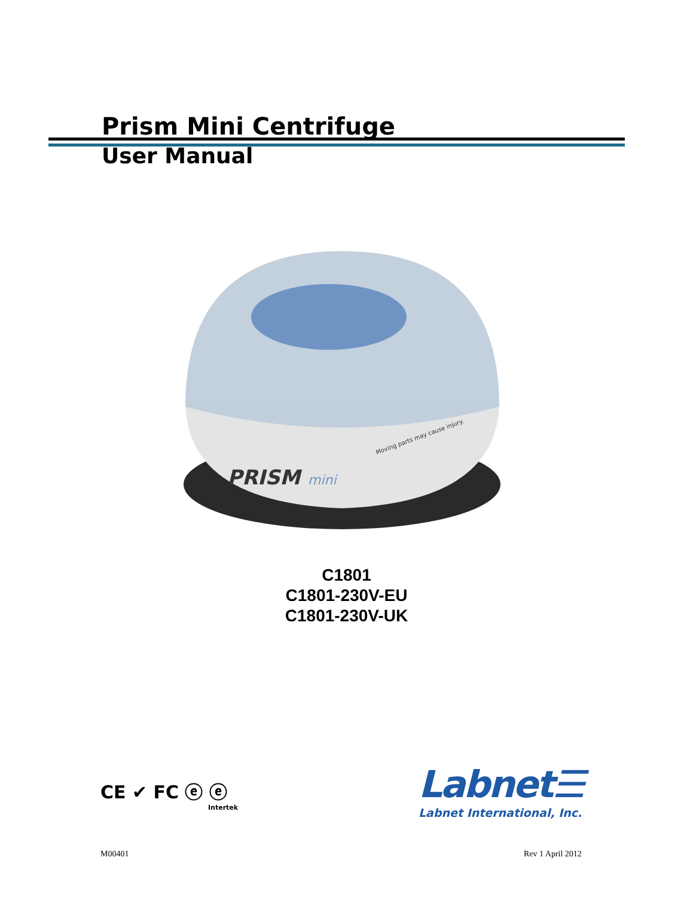Prism Mini Centrifuge
User Manual
PRISM
mini
Moving parts may cause injury.
C1801
C1801-230V-EU
C1801-230V-UK
CE ✔ FC ⓔ ⓔ
Intertek
Labnet☰
Labnet International, Inc.
M00401 Rev 1 April 2012